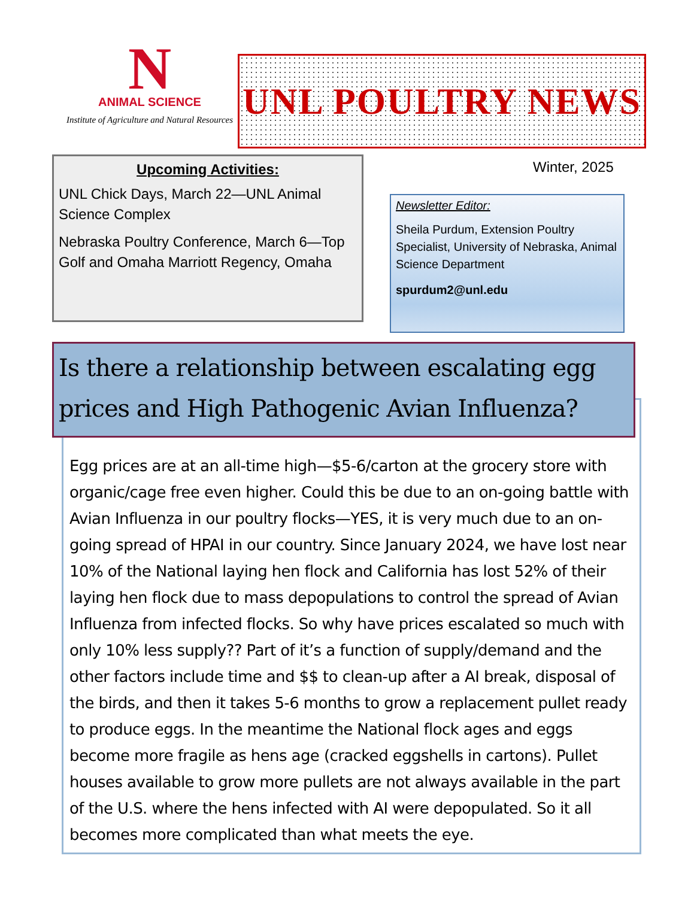N
ANIMAL SCIENCE
Institute of Agriculture and Natural Resources
UNL POULTRY NEWS
Upcoming Activities:
UNL Chick Days, March 22—UNL Animal Science Complex
Nebraska Poultry Conference, March 6—Top Golf and Omaha Marriott Regency, Omaha
Winter, 2025
Newsletter Editor:
Sheila Purdum, Extension Poultry Specialist, University of Nebraska, Animal Science Department
spurdum2@unl.edu
Egg prices are at an all-time high—$5-6/carton at the grocery store with organic/cage free even higher. Could this be due to an on-going battle with Avian Influenza in our poultry flocks—YES, it is very much due to an on-going spread of HPAI in our country. Since January 2024, we have lost near 10% of the National laying hen flock and California has lost 52% of their laying hen flock due to mass depopulations to control the spread of Avian Influenza from infected flocks. So why have prices escalated so much with only 10% less supply?? Part of it’s a function of supply/demand and the other factors include time and $$ to clean-up after a AI break, disposal of the birds, and then it takes 5-6 months to grow a replacement pullet ready to produce eggs. In the meantime the National flock ages and eggs become more fragile as hens age (cracked eggshells in cartons). Pullet houses available to grow more pullets are not always available in the part of the U.S. where the hens infected with AI were depopulated. So it all becomes more complicated than what meets the eye.
Is there a relationship between escalating egg prices and High Pathogenic Avian Influenza?